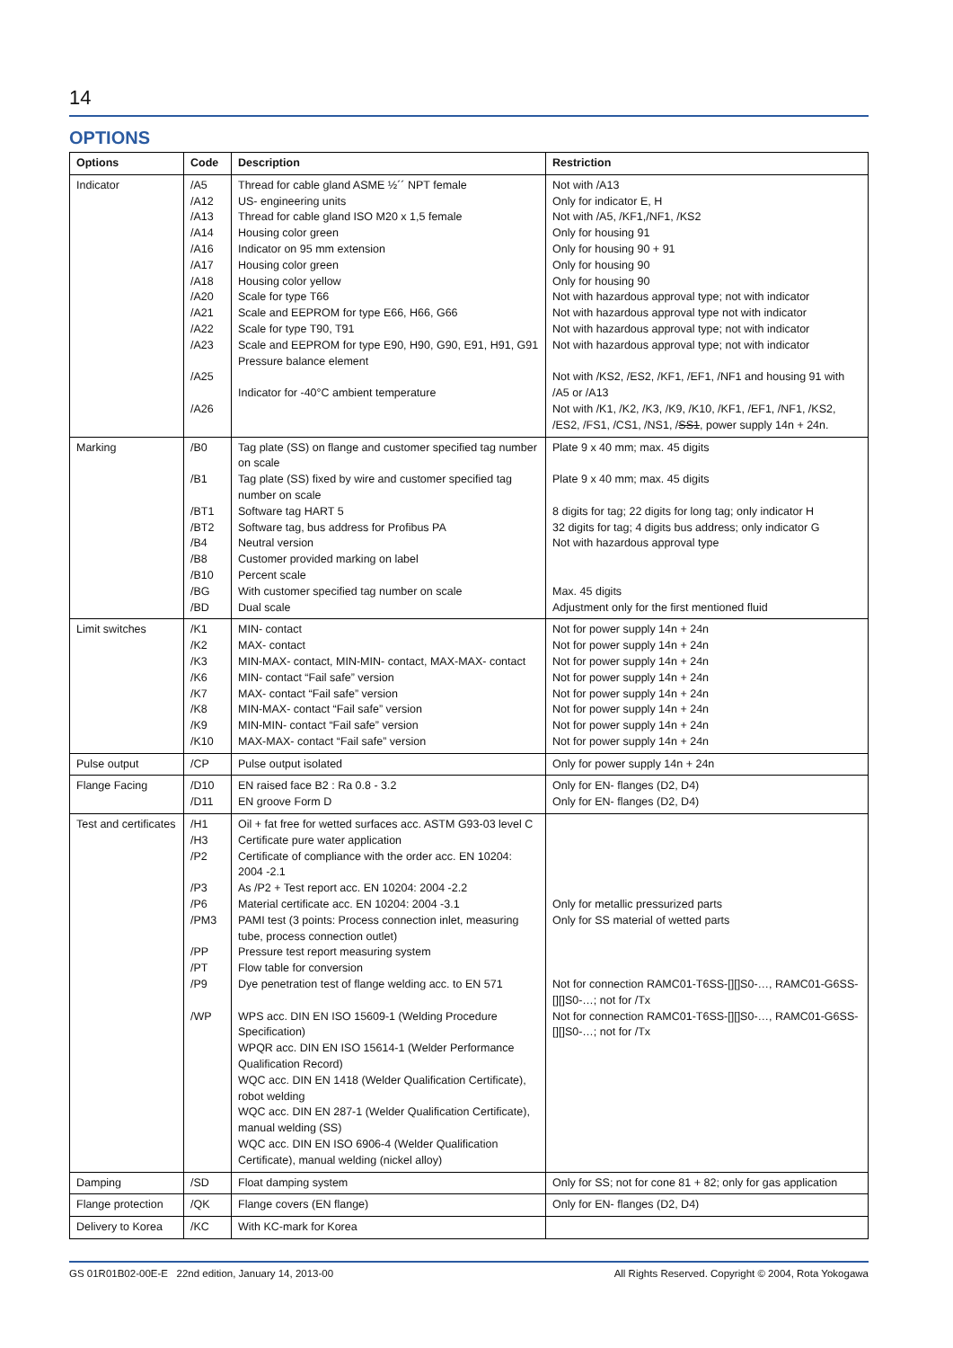14
OPTIONS
| Options | Code | Description | Restriction |
| --- | --- | --- | --- |
| Indicator | /A5 /A12 /A13 /A14 /A16 /A17 /A18 /A20 /A21 /A22 /A23 /A25 /A26 | Thread for cable gland ASME ½´´ NPT female US- engineering units Thread for cable gland ISO M20 x 1,5 female Housing color green Indicator on 95 mm extension Housing color green Housing color yellow Scale for type T66 Scale and EEPROM for type E66, H66, G66 Scale for type T90, T91 Scale and EEPROM for type E90, H90, G90, E91, H91, G91 Pressure balance element Indicator for -40°C ambient temperature | Not with /A13 Only for indicator E, H Not with /A5, /KF1,/NF1, /KS2 Only for housing 91 Only for housing 90 + 91 Only for housing 90 Only for housing 90 Not with hazardous approval type; not with indicator Not with hazardous approval type not with indicator Not with hazardous approval type; not with indicator Not with hazardous approval type; not with indicator Not with /KS2, /ES2, /KF1, /EF1, /NF1 and housing 91 with /A5 or /A13 Not with /K1, /K2, /K3, /K9, /K10, /KF1, /EF1, /NF1, /KS2, /ES2, /FS1, /CS1, /NS1, / SS1 , power supply 14n + 24n. |
| Marking | /B0 /B1 /BT1 /BT2 /B4 /B8 /B10 /BG /BD | Tag plate (SS) on flange and customer specified tag number on scale Tag plate (SS) fixed by wire and customer specified tag number on scale Software tag HART 5 Software tag, bus address for Profibus PA Neutral version Customer provided marking on label Percent scale With customer specified tag number on scale Dual scale | Plate 9 x 40 mm; max. 45 digits Plate 9 x 40 mm; max. 45 digits 8 digits for tag; 22 digits for long tag; only indicator H 32 digits for tag; 4 digits bus address; only indicator G Not with hazardous approval type Max. 45 digits Adjustment only for the first mentioned fluid |
| Limit switches | /K1 /K2 /K3 /K6 /K7 /K8 /K9 /K10 | MIN- contact MAX- contact MIN-MAX- contact, MIN-MIN- contact, MAX-MAX- contact MIN- contact “Fail safe” version MAX- contact “Fail safe” version MIN-MAX- contact “Fail safe” version MIN-MIN- contact “Fail safe” version MAX-MAX- contact “Fail safe” version | Not for power supply 14n + 24n Not for power supply 14n + 24n Not for power supply 14n + 24n Not for power supply 14n + 24n Not for power supply 14n + 24n Not for power supply 14n + 24n Not for power supply 14n + 24n Not for power supply 14n + 24n |
| Pulse output | /CP | Pulse output isolated | Only for power supply 14n + 24n |
| Flange Facing | /D10 /D11 | EN raised face B2 : Ra 0.8 - 3.2 EN groove Form D | Only for EN- flanges (D2, D4) Only for EN- flanges (D2, D4) |
| Test and certificates | /H1 /H3 /P2 /P3 /P6 /PM3 /PP /PT /P9 /WP | Oil + fat free for wetted surfaces acc. ASTM G93-03 level C Certificate pure water application Certificate of compliance with the order acc. EN 10204: 2004 -2.1 As /P2 + Test report acc. EN 10204: 2004 -2.2 Material certificate acc. EN 10204: 2004 -3.1 PAMI test (3 points: Process connection inlet, measuring tube, process connection outlet) Pressure test report measuring system Flow table for conversion Dye penetration test of flange welding acc. to EN 571 WPS acc. DIN EN ISO 15609-1 (Welding Procedure Specification) WPQR acc. DIN EN ISO 15614-1 (Welder Performance Qualification Record) WQC acc. DIN EN 1418 (Welder Qualification Certificate), robot welding WQC acc. DIN EN 287-1 (Welder Qualification Certificate), manual welding (SS) WQC acc. DIN EN ISO 6906-4 (Welder Qualification Certificate), manual welding (nickel alloy) | Only for metallic pressurized parts Only for SS material of wetted parts Not for connection RAMC01-T6SS-[][]S0-…, RAMC01-G6SS-[][]S0-…; not for /Tx Not for connection RAMC01-T6SS-[][]S0-…, RAMC01-G6SS-[][]S0-…; not for /Tx |
| Damping | /SD | Float damping system | Only for SS; not for cone 81 + 82; only for gas application |
| Flange protection | /QK | Flange covers (EN flange) | Only for EN- flanges (D2, D4) |
| Delivery to Korea | /KC | With KC-mark for Korea | |
GS 01R01B02-00E-E 22nd edition, January 14, 2013-00 All Rights Reserved. Copyright © 2004, Rota Yokogawa